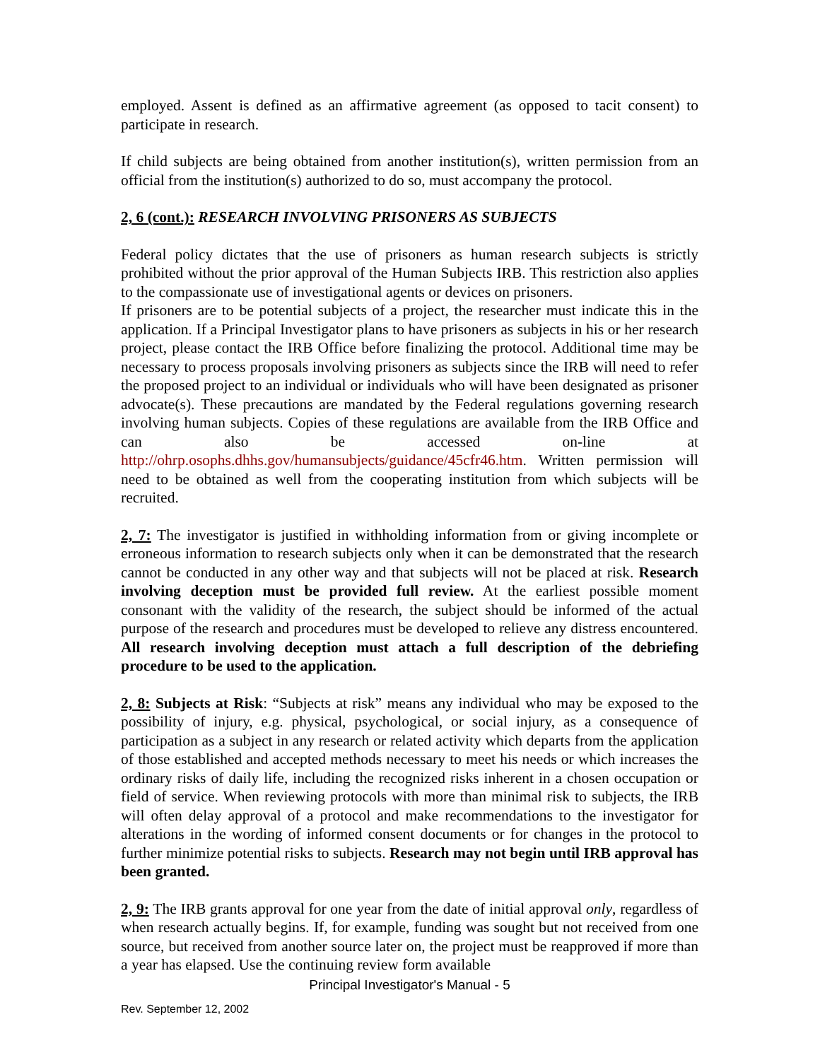employed. Assent is defined as an affirmative agreement (as opposed to tacit consent) to participate in research.
If child subjects are being obtained from another institution(s), written permission from an official from the institution(s) authorized to do so, must accompany the protocol.
2, 6 (cont.): RESEARCH INVOLVING PRISONERS AS SUBJECTS
Federal policy dictates that the use of prisoners as human research subjects is strictly prohibited without the prior approval of the Human Subjects IRB. This restriction also applies to the compassionate use of investigational agents or devices on prisoners.
If prisoners are to be potential subjects of a project, the researcher must indicate this in the application. If a Principal Investigator plans to have prisoners as subjects in his or her research project, please contact the IRB Office before finalizing the protocol. Additional time may be necessary to process proposals involving prisoners as subjects since the IRB will need to refer the proposed project to an individual or individuals who will have been designated as prisoner advocate(s). These precautions are mandated by the Federal regulations governing research involving human subjects. Copies of these regulations are available from the IRB Office and can also be accessed on-line at http://ohrp.osophs.dhhs.gov/humansubjects/guidance/45cfr46.htm. Written permission will need to be obtained as well from the cooperating institution from which subjects will be recruited.
2, 7: The investigator is justified in withholding information from or giving incomplete or erroneous information to research subjects only when it can be demonstrated that the research cannot be conducted in any other way and that subjects will not be placed at risk. Research involving deception must be provided full review. At the earliest possible moment consonant with the validity of the research, the subject should be informed of the actual purpose of the research and procedures must be developed to relieve any distress encountered. All research involving deception must attach a full description of the debriefing procedure to be used to the application.
2, 8: Subjects at Risk: “Subjects at risk” means any individual who may be exposed to the possibility of injury, e.g. physical, psychological, or social injury, as a consequence of participation as a subject in any research or related activity which departs from the application of those established and accepted methods necessary to meet his needs or which increases the ordinary risks of daily life, including the recognized risks inherent in a chosen occupation or field of service. When reviewing protocols with more than minimal risk to subjects, the IRB will often delay approval of a protocol and make recommendations to the investigator for alterations in the wording of informed consent documents or for changes in the protocol to further minimize potential risks to subjects. Research may not begin until IRB approval has been granted.
2, 9: The IRB grants approval for one year from the date of initial approval only, regardless of when research actually begins. If, for example, funding was sought but not received from one source, but received from another source later on, the project must be reapproved if more than a year has elapsed. Use the continuing review form available
Principal Investigator's Manual - 5
Rev. September 12, 2002